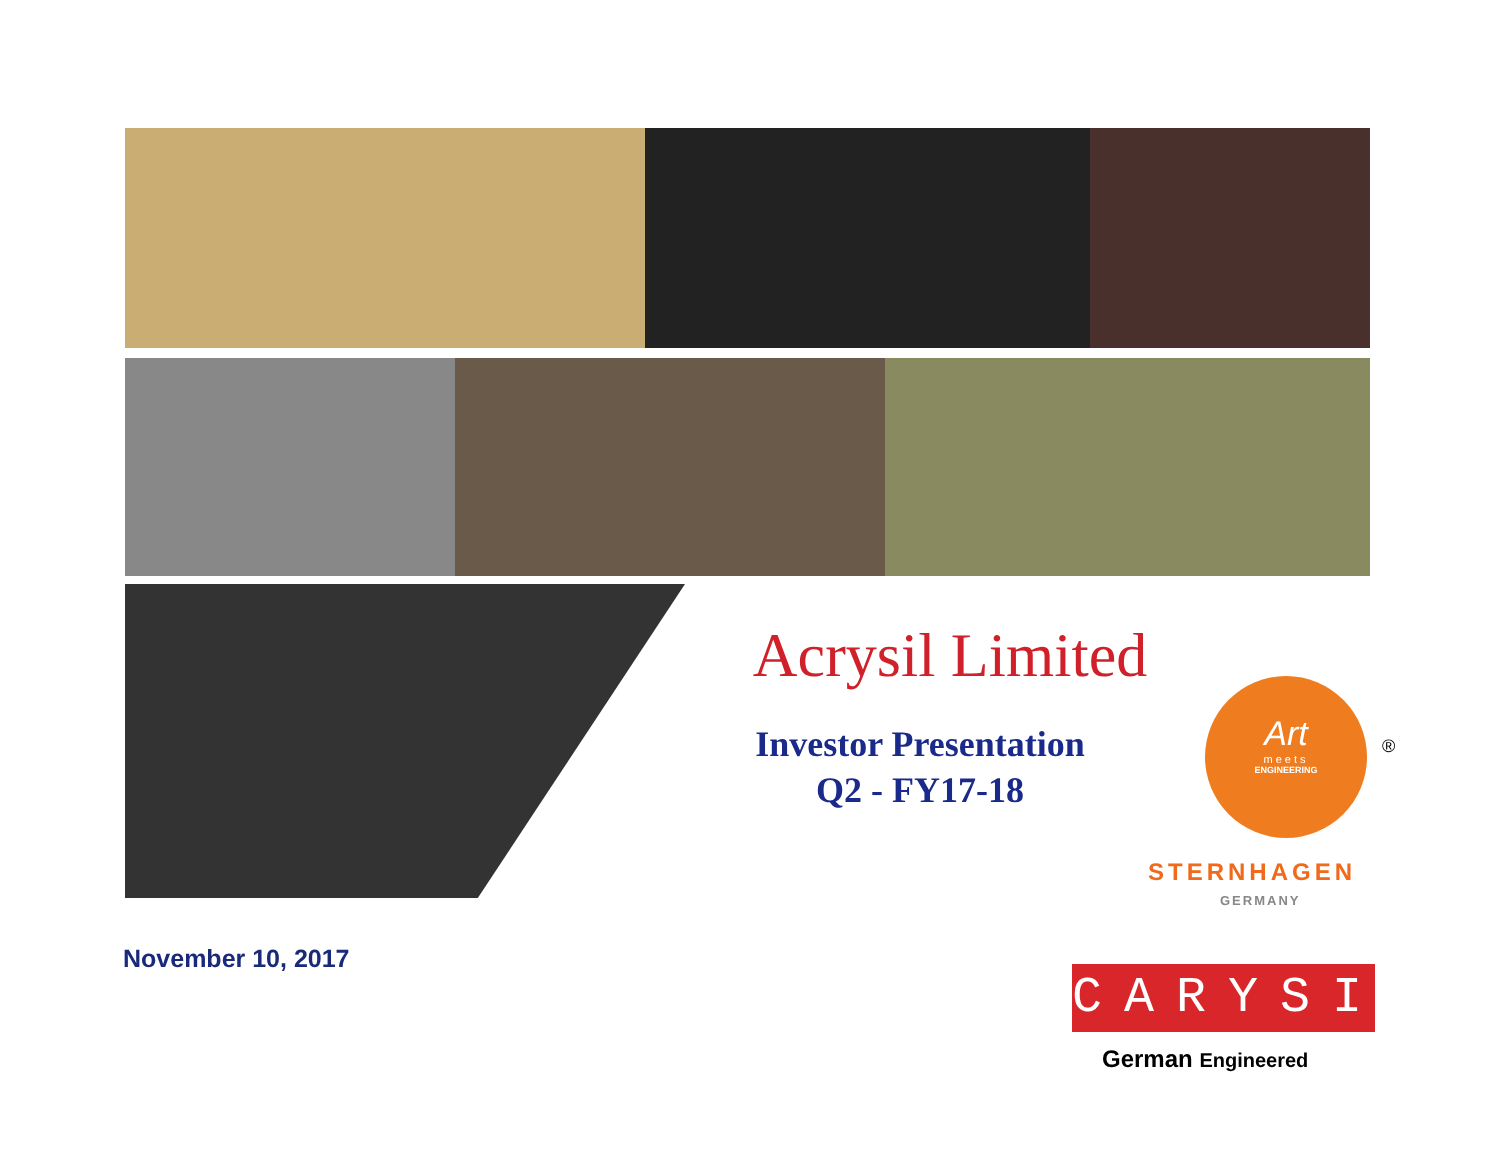Acrysil Limited
Investor Presentation
Q2 - FY17-18
Art
meets
ENGINEERING
®
STERNHAGEN
GERMANY
November 10, 2017
CARYSIL
German Engineered